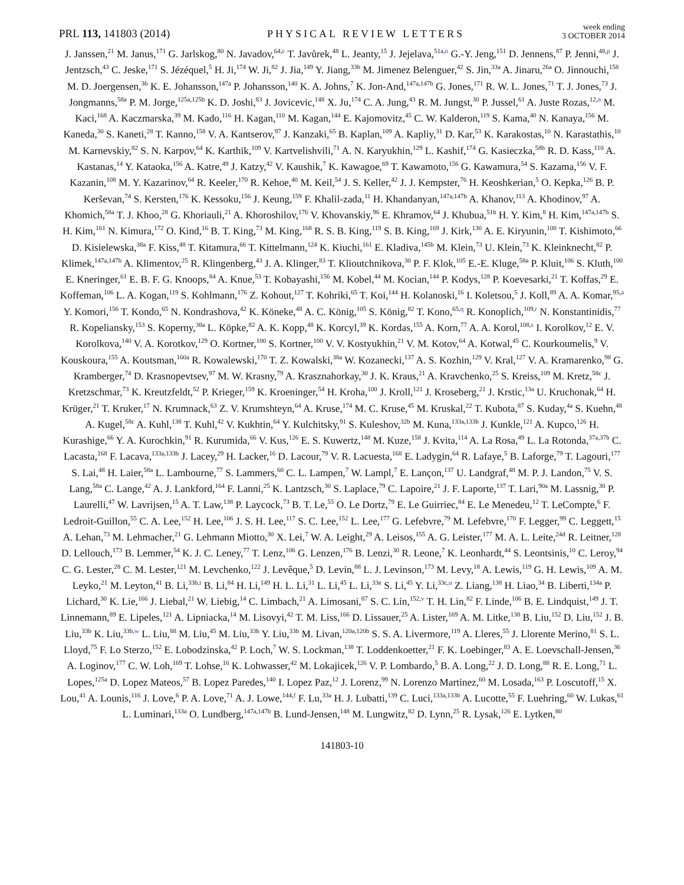PRL 113, 141803 (2014) PHYSICAL REVIEW LETTERS week ending
3 OCTOBER 2014
J. Janssen,<sup>21</sup> M. Janus,<sup>171</sup> G. Jarlskog,<sup>80</sup> N. Javadov,<sup>64,c</sup> T. Javůrek,<sup>48</sup> L. Jeanty,<sup>15</sup> J. Jejelava,<sup>51a,o</sup> G.-Y. Jeng,<sup>151</sup> D. Jennens,<sup>87</sup> P. Jenni,<sup>48,p</sup> J. Jentzsch,<sup>43</sup> C. Jeske,<sup>171</sup> S. Jézéquel,<sup>5</sup> H. Ji,<sup>174</sup> W. Ji,<sup>82</sup> J. Jia,<sup>149</sup> Y. Jiang,<sup>33b</sup> M. Jimenez Belenguer,<sup>42</sup> S. Jin,<sup>33a</sup> A. Jinaru,<sup>26a</sup> O. Jinnouchi,<sup>158</sup> M. D. Joergensen,<sup>36</sup> K. E. Johansson,<sup>147a</sup> P. Johansson,<sup>140</sup> K. A. Johns,<sup>7</sup> K. Jon-And,<sup>147a,147b</sup> G. Jones,<sup>171</sup> R. W. L. Jones,<sup>71</sup> T. J. Jones,<sup>73</sup> J. Jongmanns,<sup>58a</sup> P. M. Jorge,<sup>125a,125b</sup> K. D. Joshi,<sup>83</sup> J. Jovicevic,<sup>148</sup> X. Ju,<sup>174</sup> C. A. Jung,<sup>43</sup> R. M. Jungst,<sup>30</sup> P. Jussel,<sup>61</sup> A. Juste Rozas,<sup>12,n</sup> M. Kaci,<sup>168</sup> A. Kaczmarska,<sup>39</sup> M. Kado,<sup>116</sup> H. Kagan,<sup>110</sup> M. Kagan,<sup>144</sup> E. Kajomovitz,<sup>45</sup> C. W. Kalderon,<sup>119</sup> S. Kama,<sup>40</sup> N. Kanaya,<sup>156</sup> M. Kaneda,<sup>30</sup> S. Kaneti,<sup>28</sup> T. Kanno,<sup>158</sup> V. A. Kantserov,<sup>97</sup> J. Kanzaki,<sup>65</sup> B. Kaplan,<sup>109</sup> A. Kapliy,<sup>31</sup> D. Kar,<sup>53</sup> K. Karakostas,<sup>10</sup> N. Karastathis,<sup>10</sup> M. Karnevskiy,<sup>82</sup> S. N. Karpov,<sup>64</sup> K. Karthik,<sup>109</sup> V. Kartvelishvili,<sup>71</sup> A. N. Karyukhin,<sup>129</sup> L. Kashif,<sup>174</sup> G. Kasieczka,<sup>58b</sup> R. D. Kass,<sup>110</sup> A. Kastanas,<sup>14</sup> Y. Kataoka,<sup>156</sup> A. Katre,<sup>49</sup> J. Katzy,<sup>42</sup> V. Kaushik,<sup>7</sup> K. Kawagoe,<sup>69</sup> T. Kawamoto,<sup>156</sup> G. Kawamura,<sup>54</sup> S. Kazama,<sup>156</sup> V. F. Kazanin,<sup>108</sup> M. Y. Kazarinov,<sup>64</sup> R. Keeler,<sup>170</sup> R. Kehoe,<sup>40</sup> M. Keil,<sup>54</sup> J. S. Keller,<sup>42</sup> J. J. Kempster,<sup>76</sup> H. Keoshkerian,<sup>5</sup> O. Kepka,<sup>126</sup> B. P. Kerševan,<sup>74</sup> S. Kersten,<sup>176</sup> K. Kessoku,<sup>156</sup> J. Keung,<sup>159</sup> F. Khalil-zada,<sup>11</sup> H. Khandanyan,<sup>147a,147b</sup> A. Khanov,<sup>113</sup> A. Khodinov,<sup>97</sup> A. Khomich,<sup>58a</sup> T. J. Khoo,<sup>28</sup> G. Khoriauli,<sup>21</sup> A. Khoroshilov,<sup>176</sup> V. Khovanskiy,<sup>96</sup> E. Khramov,<sup>64</sup> J. Khubua,<sup>51b</sup> H. Y. Kim,<sup>8</sup> H. Kim,<sup>147a,147b</sup> S. H. Kim,<sup>161</sup> N. Kimura,<sup>172</sup> O. Kind,<sup>16</sup> B. T. King,<sup>73</sup> M. King,<sup>168</sup> R. S. B. King,<sup>119</sup> S. B. King,<sup>169</sup> J. Kirk,<sup>130</sup> A. E. Kiryunin,<sup>100</sup> T. Kishimoto,<sup>66</sup> D. Kisielewska,<sup>38a</sup> F. Kiss,<sup>48</sup> T. Kitamura,<sup>66</sup> T. Kittelmann,<sup>124</sup> K. Kiuchi,<sup>161</sup> E. Kladiva,<sup>145b</sup> M. Klein,<sup>73</sup> U. Klein,<sup>73</sup> K. Kleinknecht,<sup>82</sup> P. Klimek,<sup>147a,147b</sup> A. Klimentov,<sup>25</sup> R. Klingenberg,<sup>43</sup> J. A. Klinger,<sup>83</sup> T. Klioutchnikova,<sup>30</sup> P. F. Klok,<sup>105</sup> E.-E. Kluge,<sup>58a</sup> P. Kluit,<sup>106</sup> S. Kluth,<sup>100</sup> E. Kneringer,<sup>61</sup> E. B. F. G. Knoops,<sup>84</sup> A. Knue,<sup>53</sup> T. Kobayashi,<sup>156</sup> M. Kobel,<sup>44</sup> M. Kocian,<sup>144</sup> P. Kodys,<sup>128</sup> P. Koevesarki,<sup>21</sup> T. Koffas,<sup>29</sup> E. Koffeman,<sup>106</sup> L. A. Kogan,<sup>119</sup> S. Kohlmann,<sup>176</sup> Z. Kohout,<sup>127</sup> T. Kohriki,<sup>65</sup> T. Koi,<sup>144</sup> H. Kolanoski,<sup>16</sup> I. Koletsou,<sup>5</sup> J. Koll,<sup>89</sup> A. A. Komar,<sup>95,a</sup> Y. Komori,<sup>156</sup> T. Kondo,<sup>65</sup> N. Kondrashova,<sup>42</sup> K. Köneke,<sup>48</sup> A. C. König,<sup>105</sup> S. König,<sup>82</sup> T. Kono,<sup>65,q</sup> R. Konoplich,<sup>109,r</sup> N. Konstantinidis,<sup>77</sup> R. Kopeliansky,<sup>153</sup> S. Koperny,<sup>38a</sup> L. Köpke,<sup>82</sup> A. K. Kopp,<sup>48</sup> K. Korcyl,<sup>39</sup> K. Kordas,<sup>155</sup> A. Korn,<sup>77</sup> A. A. Korol,<sup>108,s</sup> I. Korolkov,<sup>12</sup> E. V. Korolkova,<sup>140</sup> V. A. Korotkov,<sup>129</sup> O. Kortner,<sup>100</sup> S. Kortner,<sup>100</sup> V. V. Kostyukhin,<sup>21</sup> V. M. Kotov,<sup>64</sup> A. Kotwal,<sup>45</sup> C. Kourkoumelis,<sup>9</sup> V. Kouskoura,<sup>155</sup> A. Koutsman,<sup>160a</sup> R. Kowalewski,<sup>170</sup> T. Z. Kowalski,<sup>38a</sup> W. Kozanecki,<sup>137</sup> A. S. Kozhin,<sup>129</sup> V. Kral,<sup>127</sup> V. A. Kramarenko,<sup>98</sup> G. Kramberger,<sup>74</sup> D. Krasnopevtsev,<sup>97</sup> M. W. Krasny,<sup>79</sup> A. Krasznahorkay,<sup>30</sup> J. K. Kraus,<sup>21</sup> A. Kravchenko,<sup>25</sup> S. Kreiss,<sup>109</sup> M. Kretz,<sup>58c</sup> J. Kretzschmar,<sup>73</sup> K. Kreutzfeldt,<sup>52</sup> P. Krieger,<sup>159</sup> K. Kroeninger,<sup>54</sup> H. Kroha,<sup>100</sup> J. Kroll,<sup>121</sup> J. Kroseberg,<sup>21</sup> J. Krstic,<sup>13a</sup> U. Kruchonak,<sup>64</sup> H. Krüger,<sup>21</sup> T. Kruker,<sup>17</sup> N. Krumnack,<sup>63</sup> Z. V. Krumshteyn,<sup>64</sup> A. Kruse,<sup>174</sup> M. C. Kruse,<sup>45</sup> M. Kruskal,<sup>22</sup> T. Kubota,<sup>87</sup> S. Kuday,<sup>4a</sup> S. Kuehn,<sup>48</sup> A. Kugel,<sup>58c</sup> A. Kuhl,<sup>138</sup> T. Kuhl,<sup>42</sup> V. Kukhtin,<sup>64</sup> Y. Kulchitsky,<sup>91</sup> S. Kuleshov,<sup>32b</sup> M. Kuna,<sup>133a,133b</sup> J. Kunkle,<sup>121</sup> A. Kupco,<sup>126</sup> H. Kurashige,<sup>66</sup> Y. A. Kurochkin,<sup>91</sup> R. Kurumida,<sup>66</sup> V. Kus,<sup>126</sup> E. S. Kuwertz,<sup>148</sup> M. Kuze,<sup>158</sup> J. Kvita,<sup>114</sup> A. La Rosa,<sup>49</sup> L. La Rotonda,<sup>37a,37b</sup> C. Lacasta,<sup>168</sup> F. Lacava,<sup>133a,133b</sup> J. Lacey,<sup>29</sup> H. Lacker,<sup>16</sup> D. Lacour,<sup>79</sup> V. R. Lacuesta,<sup>168</sup> E. Ladygin,<sup>64</sup> R. Lafaye,<sup>5</sup> B. Laforge,<sup>79</sup> T. Lagouri,<sup>177</sup> S. Lai,<sup>48</sup> H. Laier,<sup>58a</sup> L. Lambourne,<sup>77</sup> S. Lammers,<sup>60</sup> C. L. Lampen,<sup>7</sup> W. Lampl,<sup>7</sup> E. Lançon,<sup>137</sup> U. Landgraf,<sup>48</sup> M. P. J. Landon,<sup>75</sup> V. S. Lang,<sup>58a</sup> C. Lange,<sup>42</sup> A. J. Lankford,<sup>164</sup> F. Lanni,<sup>25</sup> K. Lantzsch,<sup>30</sup> S. Laplace,<sup>79</sup> C. Lapoire,<sup>21</sup> J. F. Laporte,<sup>137</sup> T. Lari,<sup>90a</sup> M. Lassnig,<sup>30</sup> P. Laurelli,<sup>47</sup> W. Lavrijsen,<sup>15</sup> A. T. Law,<sup>138</sup> P. Laycock,<sup>73</sup> B. T. Le,<sup>55</sup> O. Le Dortz,<sup>79</sup> E. Le Guirriec,<sup>84</sup> E. Le Menedeu,<sup>12</sup> T. LeCompte,<sup>6</sup> F. Ledroit-Guillon,<sup>55</sup> C. A. Lee,<sup>152</sup> H. Lee,<sup>106</sup> J. S. H. Lee,<sup>117</sup> S. C. Lee,<sup>152</sup> L. Lee,<sup>177</sup> G. Lefebvre,<sup>79</sup> M. Lefebvre,<sup>170</sup> F. Legger,<sup>99</sup> C. Leggett,<sup>15</sup> A. Lehan,<sup>73</sup> M. Lehmacher,<sup>21</sup> G. Lehmann Miotto,<sup>30</sup> X. Lei,<sup>7</sup> W. A. Leight,<sup>29</sup> A. Leisos,<sup>155</sup> A. G. Leister,<sup>177</sup> M. A. L. Leite,<sup>24d</sup> R. Leitner,<sup>128</sup> D. Lellouch,<sup>173</sup> B. Lemmer,<sup>54</sup> K. J. C. Leney,<sup>77</sup> T. Lenz,<sup>106</sup> G. Lenzen,<sup>176</sup> B. Lenzi,<sup>30</sup> R. Leone,<sup>7</sup> K. Leonhardt,<sup>44</sup> S. Leontsinis,<sup>10</sup> C. Leroy,<sup>94</sup> C. G. Lester,<sup>28</sup> C. M. Lester,<sup>121</sup> M. Levchenko,<sup>122</sup> J. Levêque,<sup>5</sup> D. Levin,<sup>88</sup> L. J. Levinson,<sup>173</sup> M. Levy,<sup>18</sup> A. Lewis,<sup>119</sup> G. H. Lewis,<sup>109</sup> A. M. Leyko,<sup>21</sup> M. Leyton,<sup>41</sup> B. Li,<sup>33b,t</sup> B. Li,<sup>84</sup> H. Li,<sup>149</sup> H. L. Li,<sup>31</sup> L. Li,<sup>45</sup> L. Li,<sup>33e</sup> S. Li,<sup>45</sup> Y. Li,<sup>33c,u</sup> Z. Liang,<sup>138</sup> H. Liao,<sup>34</sup> B. Liberti,<sup>134a</sup> P. Lichard,<sup>30</sup> K. Lie,<sup>166</sup> J. Liebal,<sup>21</sup> W. Liebig,<sup>14</sup> C. Limbach,<sup>21</sup> A. Limosani,<sup>87</sup> S. C. Lin,<sup>152,v</sup> T. H. Lin,<sup>82</sup> F. Linde,<sup>106</sup> B. E. Lindquist,<sup>149</sup> J. T. Linnemann,<sup>89</sup> E. Lipeles,<sup>121</sup> A. Lipniacka,<sup>14</sup> M. Lisovyi,<sup>42</sup> T. M. Liss,<sup>166</sup> D. Lissauer,<sup>25</sup> A. Lister,<sup>169</sup> A. M. Litke,<sup>138</sup> B. Liu,<sup>152</sup> D. Liu,<sup>152</sup> J. B. Liu,<sup>33b</sup> K. Liu,<sup>33b,w</sup> L. Liu,<sup>88</sup> M. Liu,<sup>45</sup> M. Liu,<sup>33b</sup> Y. Liu,<sup>33b</sup> M. Livan,<sup>120a,120b</sup> S. S. A. Livermore,<sup>119</sup> A. Lleres,<sup>55</sup> J. Llorente Merino,<sup>81</sup> S. L. Lloyd,<sup>75</sup> F. Lo Sterzo,<sup>152</sup> E. Lobodzinska,<sup>42</sup> P. Loch,<sup>7</sup> W. S. Lockman,<sup>138</sup> T. Loddenkoetter,<sup>21</sup> F. K. Loebinger,<sup>83</sup> A. E. Loevschall-Jensen,<sup>36</sup> A. Loginov,<sup>177</sup> C. W. Loh,<sup>169</sup> T. Lohse,<sup>16</sup> K. Lohwasser,<sup>42</sup> M. Lokajicek,<sup>126</sup> V. P. Lombardo,<sup>5</sup> B. A. Long,<sup>22</sup> J. D. Long,<sup>88</sup> R. E. Long,<sup>71</sup> L. Lopes,<sup>125a</sup> D. Lopez Mateos,<sup>57</sup> B. Lopez Paredes,<sup>140</sup> I. Lopez Paz,<sup>12</sup> J. Lorenz,<sup>99</sup> N. Lorenzo Martinez,<sup>60</sup> M. Losada,<sup>163</sup> P. Loscutoff,<sup>15</sup> X. Lou,<sup>41</sup> A. Lounis,<sup>116</sup> J. Love,<sup>6</sup> P. A. Love,<sup>71</sup> A. J. Lowe,<sup>144,f</sup> F. Lu,<sup>33a</sup> H. J. Lubatti,<sup>139</sup> C. Luci,<sup>133a,133b</sup> A. Lucotte,<sup>55</sup> F. Luehring,<sup>60</sup> W. Lukas,<sup>61</sup> L. Luminari,<sup>133a</sup> O. Lundberg,<sup>147a,147b</sup> B. Lund-Jensen,<sup>148</sup> M. Lungwitz,<sup>82</sup> D. Lynn,<sup>25</sup> R. Lysak,<sup>126</sup> E. Lytken,<sup>80</sup>
141803-10